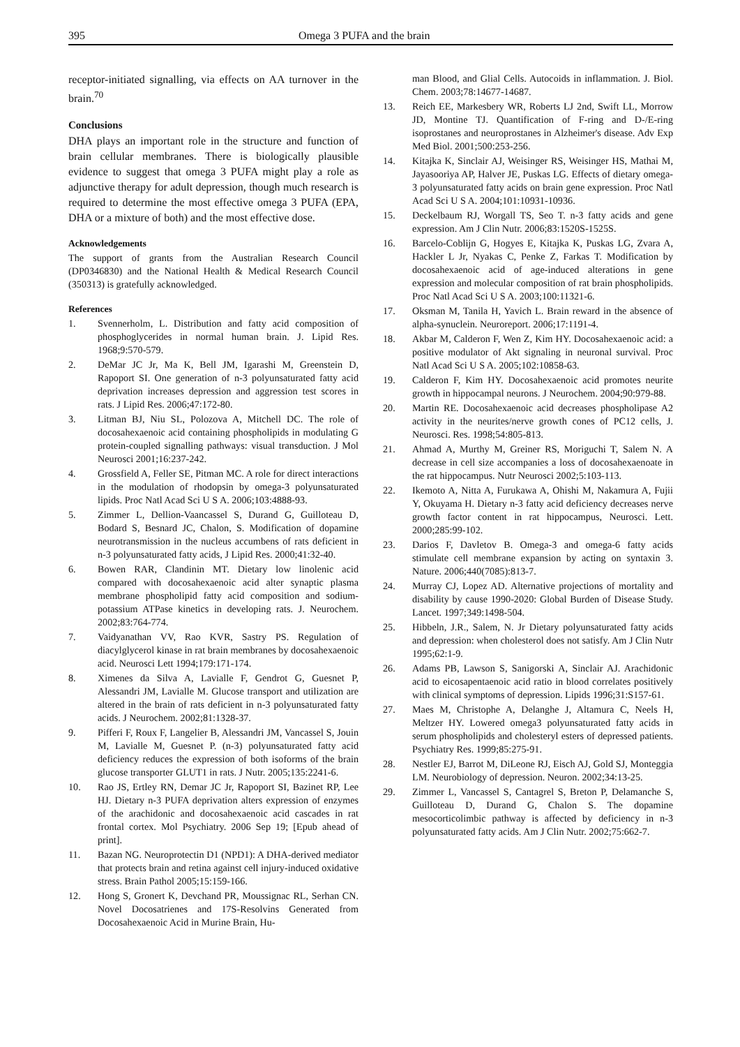395 Omega 3 PUFA and the brain
receptor-initiated signalling, via effects on AA turnover in the brain.<sup>70</sup>
Conclusions
DHA plays an important role in the structure and function of brain cellular membranes. There is biologically plausible evidence to suggest that omega 3 PUFA might play a role as adjunctive therapy for adult depression, though much research is required to determine the most effective omega 3 PUFA (EPA, DHA or a mixture of both) and the most effective dose.
Acknowledgements
The support of grants from the Australian Research Council (DP0346830) and the National Health & Medical Research Council (350313) is gratefully acknowledged.
References
1. Svennerholm, L. Distribution and fatty acid composition of phosphoglycerides in normal human brain. J. Lipid Res. 1968;9:570-579.
2. DeMar JC Jr, Ma K, Bell JM, Igarashi M, Greenstein D, Rapoport SI. One generation of n-3 polyunsaturated fatty acid deprivation increases depression and aggression test scores in rats. J Lipid Res. 2006;47:172-80.
3. Litman BJ, Niu SL, Polozova A, Mitchell DC. The role of docosahexaenoic acid containing phospholipids in modulating G protein-coupled signalling pathways: visual transduction. J Mol Neurosci 2001;16:237-242.
4. Grossfield A, Feller SE, Pitman MC. A role for direct interactions in the modulation of rhodopsin by omega-3 polyunsaturated lipids. Proc Natl Acad Sci U S A. 2006;103:4888-93.
5. Zimmer L, Dellion-Vaancassel S, Durand G, Guilloteau D, Bodard S, Besnard JC, Chalon, S. Modification of dopamine neurotransmission in the nucleus accumbens of rats deficient in n-3 polyunsaturated fatty acids, J Lipid Res. 2000;41:32-40.
6. Bowen RAR, Clandinin MT. Dietary low linolenic acid compared with docosahexaenoic acid alter synaptic plasma membrane phospholipid fatty acid composition and sodium-potassium ATPase kinetics in developing rats. J. Neurochem. 2002;83:764-774.
7. Vaidyanathan VV, Rao KVR, Sastry PS. Regulation of diacylglycerol kinase in rat brain membranes by docosahexaenoic acid. Neurosci Lett 1994;179:171-174.
8. Ximenes da Silva A, Lavialle F, Gendrot G, Guesnet P, Alessandri JM, Lavialle M. Glucose transport and utilization are altered in the brain of rats deficient in n-3 polyunsaturated fatty acids. J Neurochem. 2002;81:1328-37.
9. Pifferi F, Roux F, Langelier B, Alessandri JM, Vancassel S, Jouin M, Lavialle M, Guesnet P. (n-3) polyunsaturated fatty acid deficiency reduces the expression of both isoforms of the brain glucose transporter GLUT1 in rats. J Nutr. 2005;135:2241-6.
10. Rao JS, Ertley RN, Demar JC Jr, Rapoport SI, Bazinet RP, Lee HJ. Dietary n-3 PUFA deprivation alters expression of enzymes of the arachidonic and docosahexaenoic acid cascades in rat frontal cortex. Mol Psychiatry. 2006 Sep 19; [Epub ahead of print].
11. Bazan NG. Neuroprotectin D1 (NPD1): A DHA-derived mediator that protects brain and retina against cell injury-induced oxidative stress. Brain Pathol 2005;15:159-166.
12. Hong S, Gronert K, Devchand PR, Moussignac RL, Serhan CN. Novel Docosatrienes and 17S-Resolvins Generated from Docosahexaenoic Acid in Murine Brain, Hu-
man Blood, and Glial Cells. Autocoids in inflammation. J. Biol. Chem. 2003;78:14677-14687.
13. Reich EE, Markesbery WR, Roberts LJ 2nd, Swift LL, Morrow JD, Montine TJ. Quantification of F-ring and D-/E-ring isoprostanes and neuroprostanes in Alzheimer's disease. Adv Exp Med Biol. 2001;500:253-256.
14. Kitajka K, Sinclair AJ, Weisinger RS, Weisinger HS, Mathai M, Jayasooriya AP, Halver JE, Puskas LG. Effects of dietary omega-3 polyunsaturated fatty acids on brain gene expression. Proc Natl Acad Sci U S A. 2004;101:10931-10936.
15. Deckelbaum RJ, Worgall TS, Seo T. n-3 fatty acids and gene expression. Am J Clin Nutr. 2006;83:1520S-1525S.
16. Barcelo-Coblijn G, Hogyes E, Kitajka K, Puskas LG, Zvara A, Hackler L Jr, Nyakas C, Penke Z, Farkas T. Modification by docosahexaenoic acid of age-induced alterations in gene expression and molecular composition of rat brain phospholipids. Proc Natl Acad Sci U S A. 2003;100:11321-6.
17. Oksman M, Tanila H, Yavich L. Brain reward in the absence of alpha-synuclein. Neuroreport. 2006;17:1191-4.
18. Akbar M, Calderon F, Wen Z, Kim HY. Docosahexaenoic acid: a positive modulator of Akt signaling in neuronal survival. Proc Natl Acad Sci U S A. 2005;102:10858-63.
19. Calderon F, Kim HY. Docosahexaenoic acid promotes neurite growth in hippocampal neurons. J Neurochem. 2004;90:979-88.
20. Martin RE. Docosahexaenoic acid decreases phospholipase A2 activity in the neurites/nerve growth cones of PC12 cells, J. Neurosci. Res. 1998;54:805-813.
21. Ahmad A, Murthy M, Greiner RS, Moriguchi T, Salem N. A decrease in cell size accompanies a loss of docosahexaenoate in the rat hippocampus. Nutr Neurosci 2002;5:103-113.
22. Ikemoto A, Nitta A, Furukawa A, Ohishi M, Nakamura A, Fujii Y, Okuyama H. Dietary n-3 fatty acid deficiency decreases nerve growth factor content in rat hippocampus, Neurosci. Lett. 2000;285:99-102.
23. Darios F, Davletov B. Omega-3 and omega-6 fatty acids stimulate cell membrane expansion by acting on syntaxin 3. Nature. 2006;440(7085):813-7.
24. Murray CJ, Lopez AD. Alternative projections of mortality and disability by cause 1990-2020: Global Burden of Disease Study. Lancet. 1997;349:1498-504.
25. Hibbeln, J.R., Salem, N. Jr Dietary polyunsaturated fatty acids and depression: when cholesterol does not satisfy. Am J Clin Nutr 1995;62:1-9.
26. Adams PB, Lawson S, Sanigorski A, Sinclair AJ. Arachidonic acid to eicosapentaenoic acid ratio in blood correlates positively with clinical symptoms of depression. Lipids 1996;31:S157-61.
27. Maes M, Christophe A, Delanghe J, Altamura C, Neels H, Meltzer HY. Lowered omega3 polyunsaturated fatty acids in serum phospholipids and cholesteryl esters of depressed patients. Psychiatry Res. 1999;85:275-91.
28. Nestler EJ, Barrot M, DiLeone RJ, Eisch AJ, Gold SJ, Monteggia LM. Neurobiology of depression. Neuron. 2002;34:13-25.
29. Zimmer L, Vancassel S, Cantagrel S, Breton P, Delamanche S, Guilloteau D, Durand G, Chalon S. The dopamine mesocorticolimbic pathway is affected by deficiency in n-3 polyunsaturated fatty acids. Am J Clin Nutr. 2002;75:662-7.